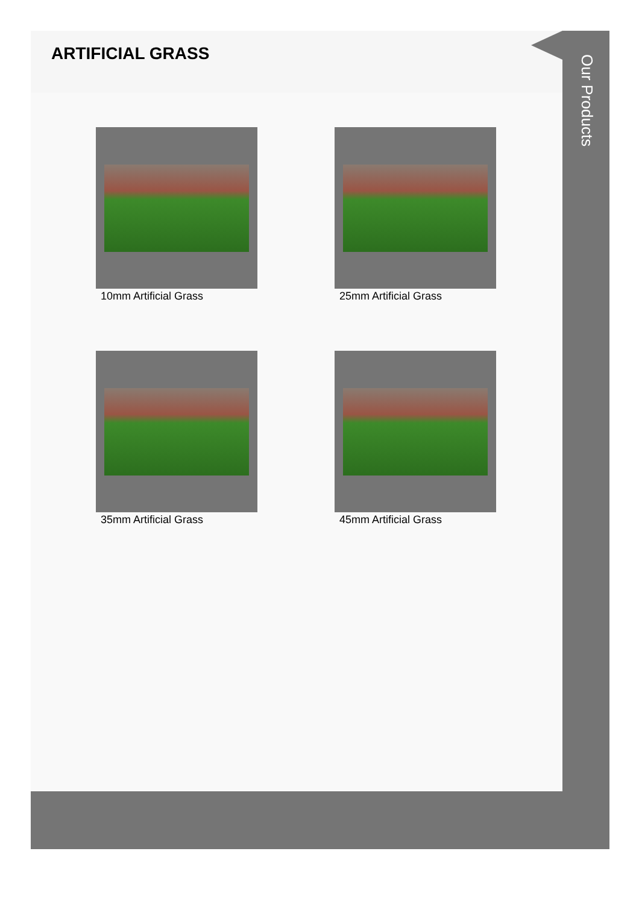ARTIFICIAL GRASS
10mm Artificial Grass
25mm Artificial Grass
35mm Artificial Grass
45mm Artificial Grass
Our Products